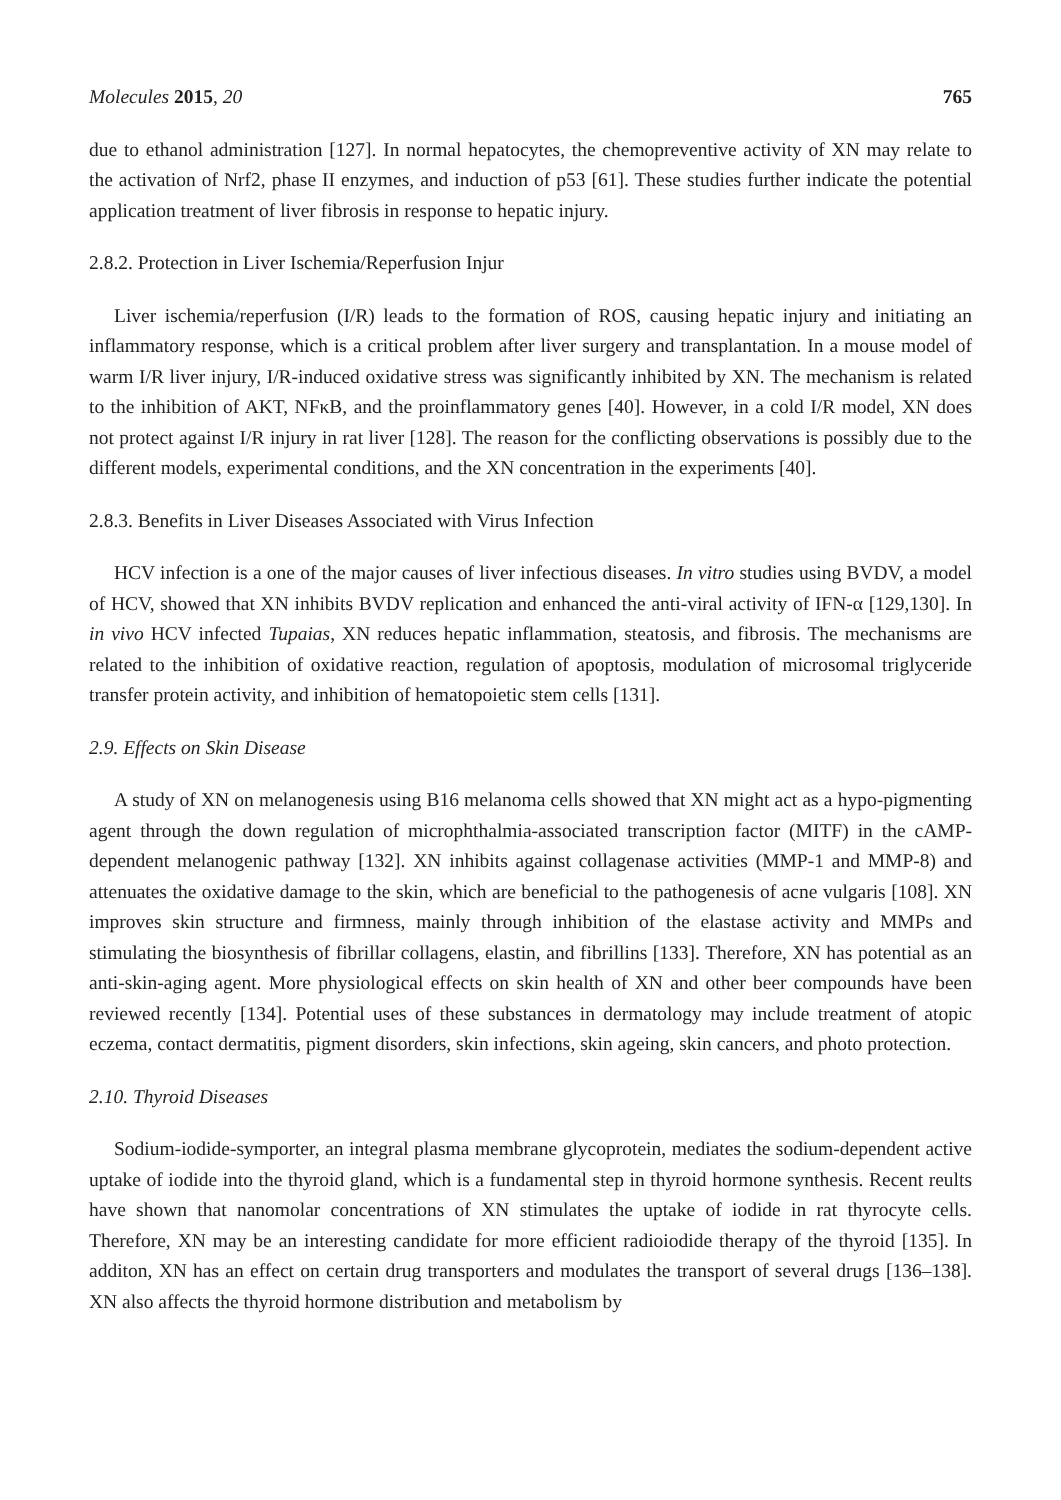Molecules 2015, 20 765
due to ethanol administration [127]. In normal hepatocytes, the chemopreventive activity of XN may relate to the activation of Nrf2, phase II enzymes, and induction of p53 [61]. These studies further indicate the potential application treatment of liver fibrosis in response to hepatic injury.
2.8.2. Protection in Liver Ischemia/Reperfusion Injur
Liver ischemia/reperfusion (I/R) leads to the formation of ROS, causing hepatic injury and initiating an inflammatory response, which is a critical problem after liver surgery and transplantation. In a mouse model of warm I/R liver injury, I/R-induced oxidative stress was significantly inhibited by XN. The mechanism is related to the inhibition of AKT, NFκB, and the proinflammatory genes [40]. However, in a cold I/R model, XN does not protect against I/R injury in rat liver [128]. The reason for the conflicting observations is possibly due to the different models, experimental conditions, and the XN concentration in the experiments [40].
2.8.3. Benefits in Liver Diseases Associated with Virus Infection
HCV infection is a one of the major causes of liver infectious diseases. In vitro studies using BVDV, a model of HCV, showed that XN inhibits BVDV replication and enhanced the anti-viral activity of IFN-α [129,130]. In in vivo HCV infected Tupaias, XN reduces hepatic inflammation, steatosis, and fibrosis. The mechanisms are related to the inhibition of oxidative reaction, regulation of apoptosis, modulation of microsomal triglyceride transfer protein activity, and inhibition of hematopoietic stem cells [131].
2.9. Effects on Skin Disease
A study of XN on melanogenesis using B16 melanoma cells showed that XN might act as a hypo-pigmenting agent through the down regulation of microphthalmia-associated transcription factor (MITF) in the cAMP-dependent melanogenic pathway [132]. XN inhibits against collagenase activities (MMP-1 and MMP-8) and attenuates the oxidative damage to the skin, which are beneficial to the pathogenesis of acne vulgaris [108]. XN improves skin structure and firmness, mainly through inhibition of the elastase activity and MMPs and stimulating the biosynthesis of fibrillar collagens, elastin, and fibrillins [133]. Therefore, XN has potential as an anti-skin-aging agent. More physiological effects on skin health of XN and other beer compounds have been reviewed recently [134]. Potential uses of these substances in dermatology may include treatment of atopic eczema, contact dermatitis, pigment disorders, skin infections, skin ageing, skin cancers, and photo protection.
2.10. Thyroid Diseases
Sodium-iodide-symporter, an integral plasma membrane glycoprotein, mediates the sodium-dependent active uptake of iodide into the thyroid gland, which is a fundamental step in thyroid hormone synthesis. Recent reults have shown that nanomolar concentrations of XN stimulates the uptake of iodide in rat thyrocyte cells. Therefore, XN may be an interesting candidate for more efficient radioiodide therapy of the thyroid [135]. In additon, XN has an effect on certain drug transporters and modulates the transport of several drugs [136–138]. XN also affects the thyroid hormone distribution and metabolism by